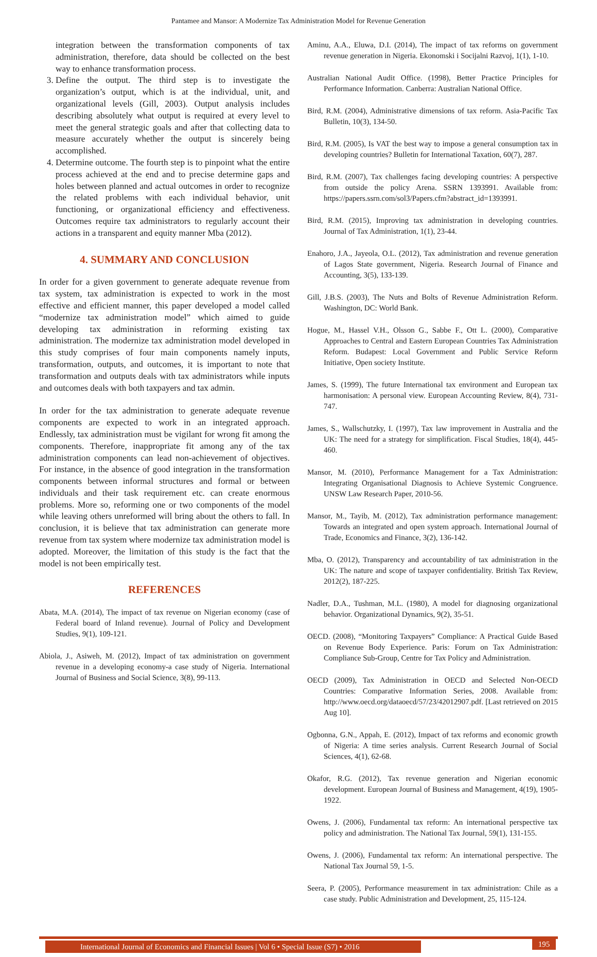Pantamee and Mansor: A Modernize Tax Administration Model for Revenue Generation
integration between the transformation components of tax administration, therefore, data should be collected on the best way to enhance transformation process.
3. Define the output. The third step is to investigate the organization’s output, which is at the individual, unit, and organizational levels (Gill, 2003). Output analysis includes describing absolutely what output is required at every level to meet the general strategic goals and after that collecting data to measure accurately whether the output is sincerely being accomplished.
4. Determine outcome. The fourth step is to pinpoint what the entire process achieved at the end and to precise determine gaps and holes between planned and actual outcomes in order to recognize the related problems with each individual behavior, unit functioning, or organizational efficiency and effectiveness. Outcomes require tax administrators to regularly account their actions in a transparent and equity manner Mba (2012).
4. SUMMARY AND CONCLUSION
In order for a given government to generate adequate revenue from tax system, tax administration is expected to work in the most effective and efficient manner, this paper developed a model called “modernize tax administration model” which aimed to guide developing tax administration in reforming existing tax administration. The modernize tax administration model developed in this study comprises of four main components namely inputs, transformation, outputs, and outcomes, it is important to note that transformation and outputs deals with tax administrators while inputs and outcomes deals with both taxpayers and tax admin.
In order for the tax administration to generate adequate revenue components are expected to work in an integrated approach. Endlessly, tax administration must be vigilant for wrong fit among the components. Therefore, inappropriate fit among any of the tax administration components can lead non-achievement of objectives. For instance, in the absence of good integration in the transformation components between informal structures and formal or between individuals and their task requirement etc. can create enormous problems. More so, reforming one or two components of the model while leaving others unreformed will bring about the others to fall. In conclusion, it is believe that tax administration can generate more revenue from tax system where modernize tax administration model is adopted. Moreover, the limitation of this study is the fact that the model is not been empirically test.
REFERENCES
Abata, M.A. (2014), The impact of tax revenue on Nigerian economy (case of Federal board of Inland revenue). Journal of Policy and Development Studies, 9(1), 109-121.
Abiola, J., Asiweh, M. (2012), Impact of tax administration on government revenue in a developing economy-a case study of Nigeria. International Journal of Business and Social Science, 3(8), 99-113.
Aminu, A.A., Eluwa, D.I. (2014), The impact of tax reforms on government revenue generation in Nigeria. Ekonomski i Socijalni Razvoj, 1(1), 1-10.
Australian National Audit Office. (1998), Better Practice Principles for Performance Information. Canberra: Australian National Office.
Bird, R.M. (2004), Administrative dimensions of tax reform. Asia-Pacific Tax Bulletin, 10(3), 134-50.
Bird, R.M. (2005), Is VAT the best way to impose a general consumption tax in developing countries? Bulletin for International Taxation, 60(7), 287.
Bird, R.M. (2007), Tax challenges facing developing countries: A perspective from outside the policy Arena. SSRN 1393991. Available from: https://papers.ssrn.com/sol3/Papers.cfm?abstract_id=1393991.
Bird, R.M. (2015), Improving tax administration in developing countries. Journal of Tax Administration, 1(1), 23-44.
Enahoro, J.A., Jayeola, O.L. (2012), Tax administration and revenue generation of Lagos State government, Nigeria. Research Journal of Finance and Accounting, 3(5), 133-139.
Gill, J.B.S. (2003), The Nuts and Bolts of Revenue Administration Reform. Washington, DC: World Bank.
Hogue, M., Hassel V.H., Olsson G., Sabbe F., Ott L. (2000), Comparative Approaches to Central and Eastern European Countries Tax Administration Reform. Budapest: Local Government and Public Service Reform Initiative, Open society Institute.
James, S. (1999), The future International tax environment and European tax harmonisation: A personal view. European Accounting Review, 8(4), 731-747.
James, S., Wallschutzky, I. (1997), Tax law improvement in Australia and the UK: The need for a strategy for simplification. Fiscal Studies, 18(4), 445-460.
Mansor, M. (2010), Performance Management for a Tax Administration: Integrating Organisational Diagnosis to Achieve Systemic Congruence. UNSW Law Research Paper, 2010-56.
Mansor, M., Tayib, M. (2012), Tax administration performance management: Towards an integrated and open system approach. International Journal of Trade, Economics and Finance, 3(2), 136-142.
Mba, O. (2012), Transparency and accountability of tax administration in the UK: The nature and scope of taxpayer confidentiality. British Tax Review, 2012(2), 187-225.
Nadler, D.A., Tushman, M.L. (1980), A model for diagnosing organizational behavior. Organizational Dynamics, 9(2), 35-51.
OECD. (2008), “Monitoring Taxpayers” Compliance: A Practical Guide Based on Revenue Body Experience. Paris: Forum on Tax Administration: Compliance Sub-Group, Centre for Tax Policy and Administration.
OECD (2009), Tax Administration in OECD and Selected Non-OECD Countries: Comparative Information Series, 2008. Available from: http://www.oecd.org/dataoecd/57/23/42012907.pdf. [Last retrieved on 2015 Aug 10].
Ogbonna, G.N., Appah, E. (2012), Impact of tax reforms and economic growth of Nigeria: A time series analysis. Current Research Journal of Social Sciences, 4(1), 62-68.
Okafor, R.G. (2012), Tax revenue generation and Nigerian economic development. European Journal of Business and Management, 4(19), 1905-1922.
Owens, J. (2006), Fundamental tax reform: An international perspective tax policy and administration. The National Tax Journal, 59(1), 131-155.
Owens, J. (2006), Fundamental tax reform: An international perspective. The National Tax Journal 59, 1-5.
Seera, P. (2005), Performance measurement in tax administration: Chile as a case study. Public Administration and Development, 25, 115-124.
International Journal of Economics and Financial Issues | Vol 6 • Special Issue (S7) • 2016
195